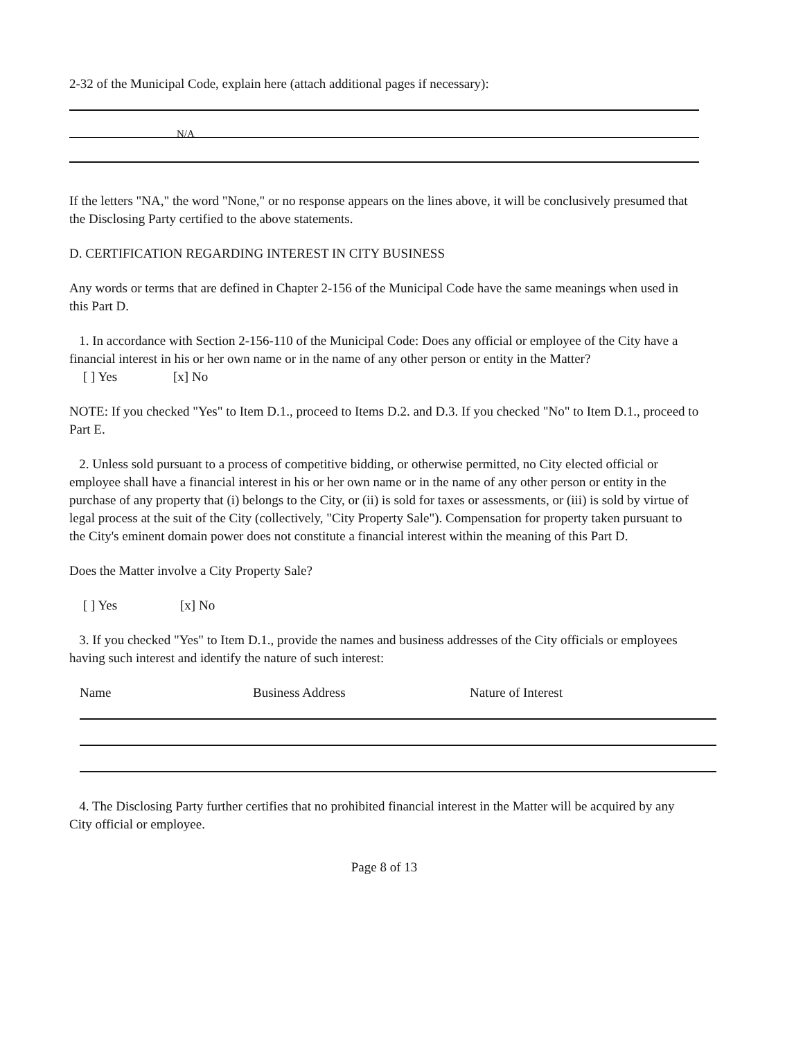2-32 of the Municipal Code, explain here (attach additional pages if necessary):
N/A
If the letters "NA," the word "None," or no response appears on the lines above, it will be conclusively presumed that the Disclosing Party certified to the above statements.
D. CERTIFICATION REGARDING INTEREST IN CITY BUSINESS
Any words or terms that are defined in Chapter 2-156 of the Municipal Code have the same meanings when used in this Part D.
1. In accordance with Section 2-156-110 of the Municipal Code: Does any official or employee of the City have a financial interest in his or her own name or in the name of any other person or entity in the Matter?
[ ] Yes [x] No
NOTE: If you checked "Yes" to Item D.1., proceed to Items D.2. and D.3. If you checked "No" to Item D.1., proceed to Part E.
2. Unless sold pursuant to a process of competitive bidding, or otherwise permitted, no City elected official or employee shall have a financial interest in his or her own name or in the name of any other person or entity in the purchase of any property that (i) belongs to the City, or (ii) is sold for taxes or assessments, or (iii) is sold by virtue of legal process at the suit of the City (collectively, "City Property Sale"). Compensation for property taken pursuant to the City's eminent domain power does not constitute a financial interest within the meaning of this Part D.
Does the Matter involve a City Property Sale?
[ ] Yes [x] No
3. If you checked "Yes" to Item D.1., provide the names and business addresses of the City officials or employees having such interest and identify the nature of such interest:
Name Business Address Nature of Interest
4. The Disclosing Party further certifies that no prohibited financial interest in the Matter will be acquired by any City official or employee.
Page 8 of 13